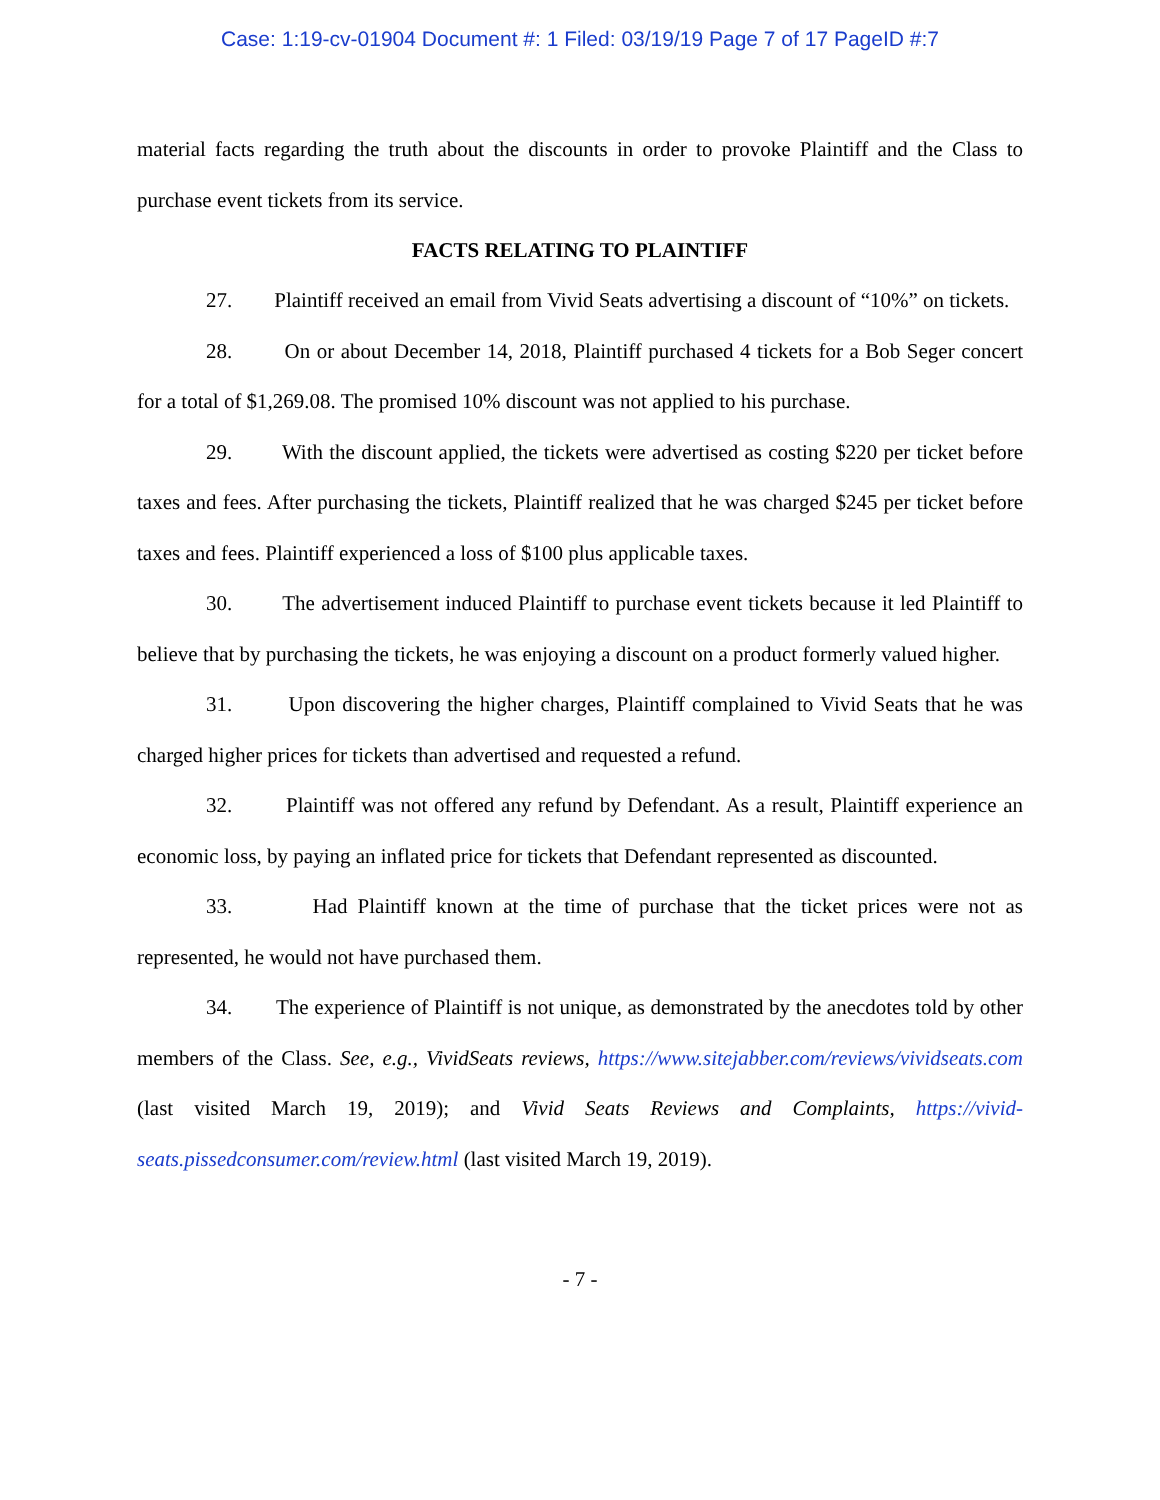Case: 1:19-cv-01904 Document #: 1 Filed: 03/19/19 Page 7 of 17 PageID #:7
material facts regarding the truth about the discounts in order to provoke Plaintiff and the Class to purchase event tickets from its service.
FACTS RELATING TO PLAINTIFF
27. Plaintiff received an email from Vivid Seats advertising a discount of “10%” on tickets.
28. On or about December 14, 2018, Plaintiff purchased 4 tickets for a Bob Seger concert for a total of $1,269.08. The promised 10% discount was not applied to his purchase.
29. With the discount applied, the tickets were advertised as costing $220 per ticket before taxes and fees. After purchasing the tickets, Plaintiff realized that he was charged $245 per ticket before taxes and fees. Plaintiff experienced a loss of $100 plus applicable taxes.
30. The advertisement induced Plaintiff to purchase event tickets because it led Plaintiff to believe that by purchasing the tickets, he was enjoying a discount on a product formerly valued higher.
31. Upon discovering the higher charges, Plaintiff complained to Vivid Seats that he was charged higher prices for tickets than advertised and requested a refund.
32. Plaintiff was not offered any refund by Defendant. As a result, Plaintiff experience an economic loss, by paying an inflated price for tickets that Defendant represented as discounted.
33. Had Plaintiff known at the time of purchase that the ticket prices were not as represented, he would not have purchased them.
34. The experience of Plaintiff is not unique, as demonstrated by the anecdotes told by other members of the Class. See, e.g., VividSeats reviews, https://www.sitejabber.com/reviews/vividseats.com (last visited March 19, 2019); and Vivid Seats Reviews and Complaints, https://vivid-seats.pissedconsumer.com/review.html (last visited March 19, 2019).
- 7 -